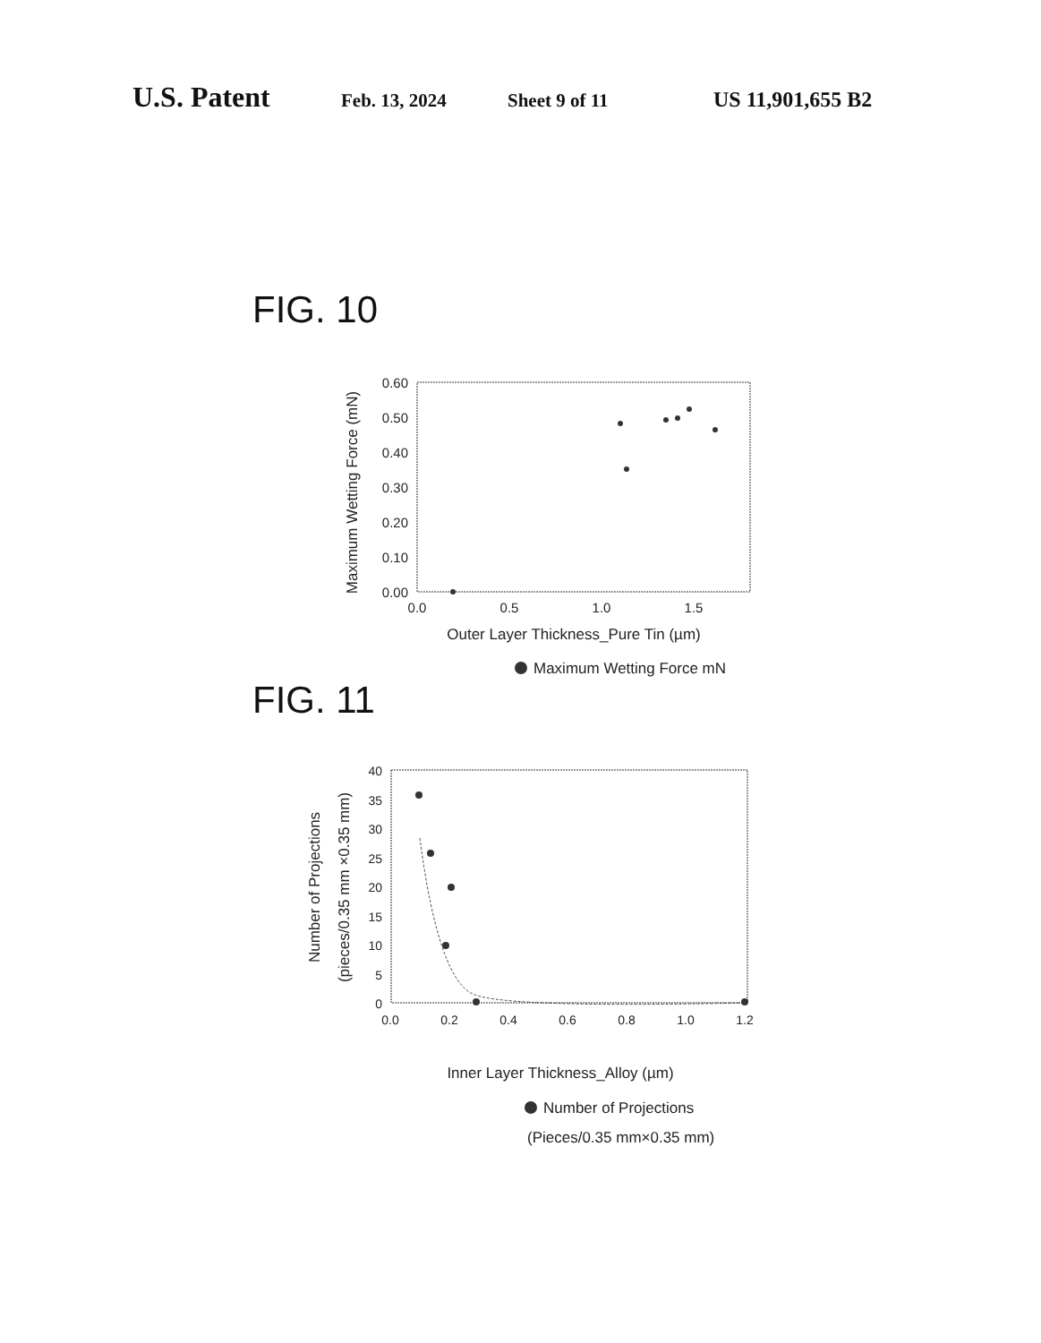U.S. Patent Feb. 13, 2024 Sheet 9 of 11 US 11,901,655 B2
FIG. 10
0.60
0.50
0.40
0.30
0.20
0.10
0.00
0.0
0.5
1.0
1.5
Outer Layer Thickness_Pure Tin (µm)
Maximum Wetting Force (mN)
Maximum Wetting Force mN
FIG. 11
40
35
30
25
20
15
10
5
0
0.0
0.2
0.4
0.6
0.8
1.0
1.2
Number of Projections
(pieces/0.35 mm ×0.35 mm)
Inner Layer Thickness_Alloy (µm)
Number of Projections
(Pieces/0.35 mm×0.35 mm)